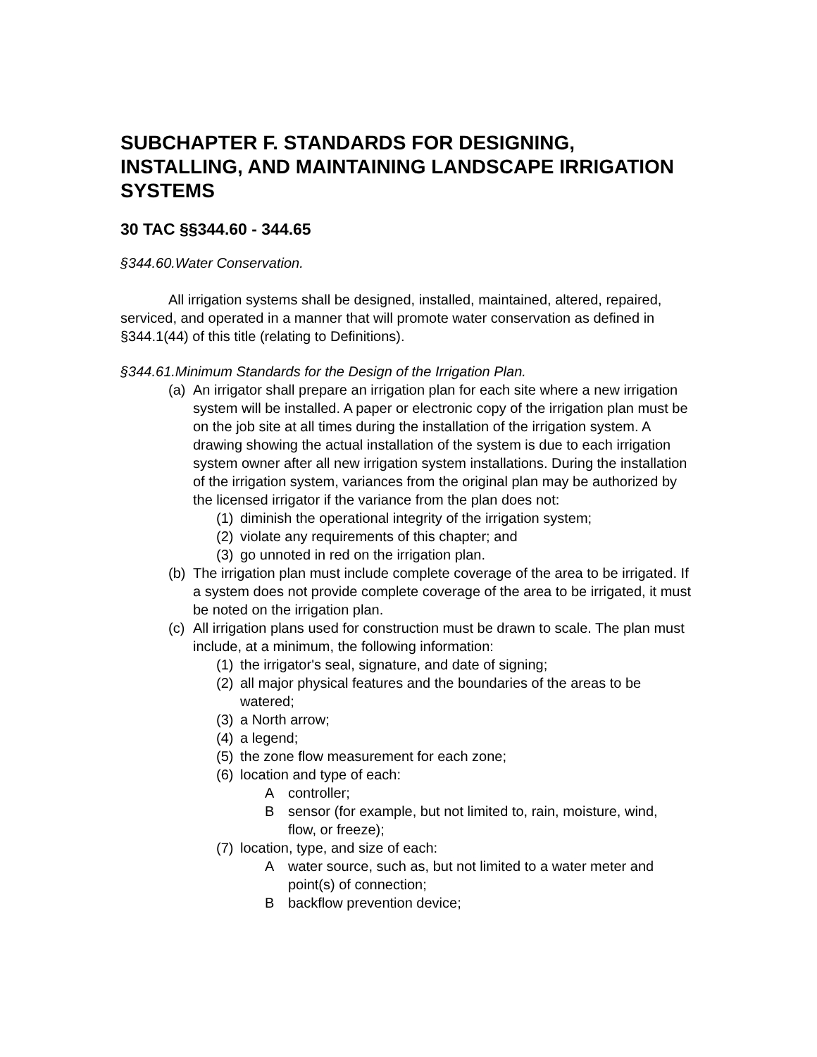SUBCHAPTER F. STANDARDS FOR DESIGNING, INSTALLING, AND MAINTAINING LANDSCAPE IRRIGATION SYSTEMS
30 TAC §§344.60 - 344.65
§344.60.Water Conservation.
All irrigation systems shall be designed, installed, maintained, altered, repaired, serviced, and operated in a manner that will promote water conservation as defined in §344.1(44) of this title (relating to Definitions).
§344.61.Minimum Standards for the Design of the Irrigation Plan.
(a) An irrigator shall prepare an irrigation plan for each site where a new irrigation system will be installed. A paper or electronic copy of the irrigation plan must be on the job site at all times during the installation of the irrigation system. A drawing showing the actual installation of the system is due to each irrigation system owner after all new irrigation system installations. During the installation of the irrigation system, variances from the original plan may be authorized by the licensed irrigator if the variance from the plan does not:
(1) diminish the operational integrity of the irrigation system;
(2) violate any requirements of this chapter; and
(3) go unnoted in red on the irrigation plan.
(b) The irrigation plan must include complete coverage of the area to be irrigated. If a system does not provide complete coverage of the area to be irrigated, it must be noted on the irrigation plan.
(c) All irrigation plans used for construction must be drawn to scale. The plan must include, at a minimum, the following information:
(1) the irrigator's seal, signature, and date of signing;
(2) all major physical features and the boundaries of the areas to be watered;
(3) a North arrow;
(4) a legend;
(5) the zone flow measurement for each zone;
(6) location and type of each:
Acontroller;
Bsensor (for example, but not limited to, rain, moisture, wind, flow, or freeze);
(7) location, type, and size of each:
Awater source, such as, but not limited to a water meter and point(s) of connection;
Bbackflow prevention device;